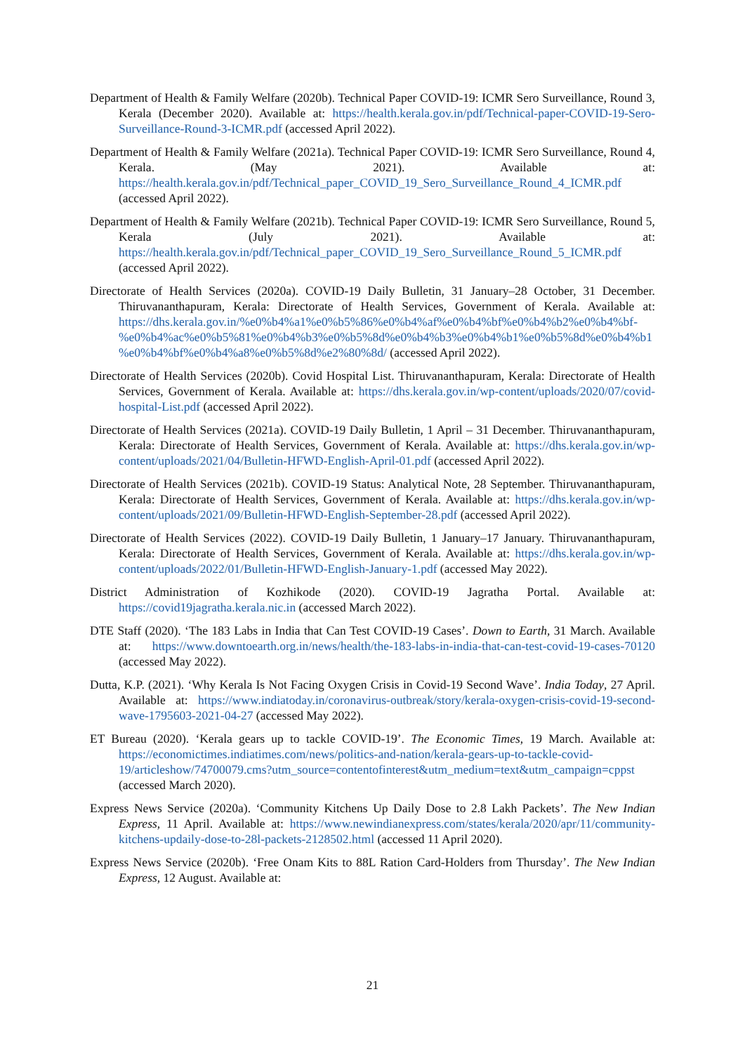Department of Health & Family Welfare (2020b). Technical Paper COVID-19: ICMR Sero Surveillance, Round 3, Kerala (December 2020). Available at: https://health.kerala.gov.in/pdf/Technical-paper-COVID-19-Sero-Surveillance-Round-3-ICMR.pdf (accessed April 2022).
Department of Health & Family Welfare (2021a). Technical Paper COVID-19: ICMR Sero Surveillance, Round 4, Kerala. (May 2021). Available at: https://health.kerala.gov.in/pdf/Technical_paper_COVID_19_Sero_Surveillance_Round_4_ICMR.pdf (accessed April 2022).
Department of Health & Family Welfare (2021b). Technical Paper COVID-19: ICMR Sero Surveillance, Round 5, Kerala (July 2021). Available at: https://health.kerala.gov.in/pdf/Technical_paper_COVID_19_Sero_Surveillance_Round_5_ICMR.pdf (accessed April 2022).
Directorate of Health Services (2020a). COVID-19 Daily Bulletin, 31 January–28 October, 31 December. Thiruvananthapuram, Kerala: Directorate of Health Services, Government of Kerala. Available at: https://dhs.kerala.gov.in/%e0%b4%a1%e0%b5%86%e0%b4%af%e0%b4%bf%e0%b4%b2%e0%b4%bf-%e0%b4%ac%e0%b5%81%e0%b4%b3%e0%b5%8d%e0%b4%b3%e0%b4%b1%e0%b5%8d%e0%b4%b1%e0%b4%bf%e0%b4%a8%e0%b5%8d%e2%80%8d/ (accessed April 2022).
Directorate of Health Services (2020b). Covid Hospital List. Thiruvananthapuram, Kerala: Directorate of Health Services, Government of Kerala. Available at: https://dhs.kerala.gov.in/wp-content/uploads/2020/07/covid-hospital-List.pdf (accessed April 2022).
Directorate of Health Services (2021a). COVID-19 Daily Bulletin, 1 April – 31 December. Thiruvananthapuram, Kerala: Directorate of Health Services, Government of Kerala. Available at: https://dhs.kerala.gov.in/wp-content/uploads/2021/04/Bulletin-HFWD-English-April-01.pdf (accessed April 2022).
Directorate of Health Services (2021b). COVID-19 Status: Analytical Note, 28 September. Thiruvananthapuram, Kerala: Directorate of Health Services, Government of Kerala. Available at: https://dhs.kerala.gov.in/wp-content/uploads/2021/09/Bulletin-HFWD-English-September-28.pdf (accessed April 2022).
Directorate of Health Services (2022). COVID-19 Daily Bulletin, 1 January–17 January. Thiruvananthapuram, Kerala: Directorate of Health Services, Government of Kerala. Available at: https://dhs.kerala.gov.in/wp-content/uploads/2022/01/Bulletin-HFWD-English-January-1.pdf (accessed May 2022).
District Administration of Kozhikode (2020). COVID-19 Jagratha Portal. Available at: https://covid19jagratha.kerala.nic.in (accessed March 2022).
DTE Staff (2020). ‘The 183 Labs in India that Can Test COVID-19 Cases’. Down to Earth, 31 March. Available at: https://www.downtoearth.org.in/news/health/the-183-labs-in-india-that-can-test-covid-19-cases-70120 (accessed May 2022).
Dutta, K.P. (2021). ‘Why Kerala Is Not Facing Oxygen Crisis in Covid-19 Second Wave’. India Today, 27 April. Available at: https://www.indiatoday.in/coronavirus-outbreak/story/kerala-oxygen-crisis-covid-19-second-wave-1795603-2021-04-27 (accessed May 2022).
ET Bureau (2020). ‘Kerala gears up to tackle COVID-19’. The Economic Times, 19 March. Available at: https://economictimes.indiatimes.com/news/politics-and-nation/kerala-gears-up-to-tackle-covid-19/articleshow/74700079.cms?utm_source=contentofinterest&utm_medium=text&utm_campaign=cppst (accessed March 2020).
Express News Service (2020a). ‘Community Kitchens Up Daily Dose to 2.8 Lakh Packets’. The New Indian Express, 11 April. Available at: https://www.newindianexpress.com/states/kerala/2020/apr/11/community-kitchens-updaily-dose-to-28l-packets-2128502.html (accessed 11 April 2020).
Express News Service (2020b). ‘Free Onam Kits to 88L Ration Card-Holders from Thursday’. The New Indian Express, 12 August. Available at:
21